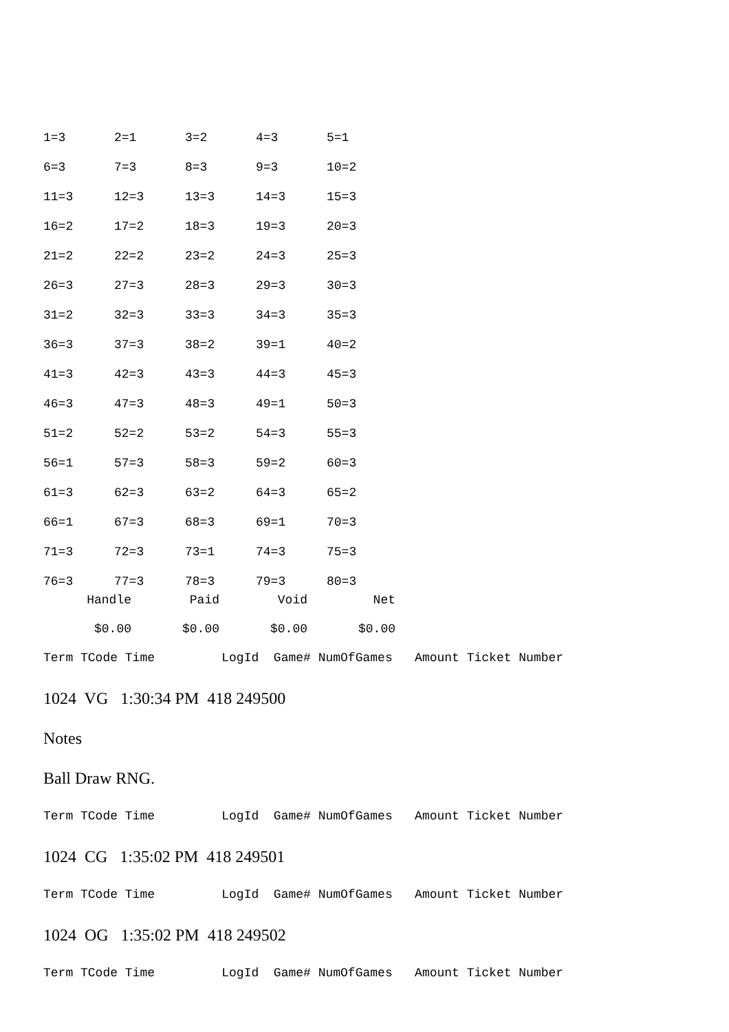| 1=3 | 2=1 | 3=2 | 4=3 | 5=1 |
| 6=3 | 7=3 | 8=3 | 9=3 | 10=2 |
| 11=3 | 12=3 | 13=3 | 14=3 | 15=3 |
| 16=2 | 17=2 | 18=3 | 19=3 | 20=3 |
| 21=2 | 22=2 | 23=2 | 24=3 | 25=3 |
| 26=3 | 27=3 | 28=3 | 29=3 | 30=3 |
| 31=2 | 32=3 | 33=3 | 34=3 | 35=3 |
| 36=3 | 37=3 | 38=2 | 39=1 | 40=2 |
| 41=3 | 42=3 | 43=3 | 44=3 | 45=3 |
| 46=3 | 47=3 | 48=3 | 49=1 | 50=3 |
| 51=2 | 52=2 | 53=2 | 54=3 | 55=3 |
| 56=1 | 57=3 | 58=3 | 59=2 | 60=3 |
| 61=3 | 62=3 | 63=2 | 64=3 | 65=2 |
| 66=1 | 67=3 | 68=3 | 69=1 | 70=3 |
| 71=3 | 72=3 | 73=1 | 74=3 | 75=3 |
| 76=3 | 77=3 | 78=3 | 79=3 | 80=3 |
| Handle | Paid | Void | Net |
| --- | --- | --- | --- |
| $0.00 | $0.00 | $0.00 | $0.00 |
Term TCode Time LogId Game# NumOfGames Amount Ticket Number
1024 VG 1:30:34 PM 418 249500
Notes
Ball Draw RNG.
Term TCode Time LogId Game# NumOfGames Amount Ticket Number
1024 CG 1:35:02 PM 418 249501
Term TCode Time LogId Game# NumOfGames Amount Ticket Number
1024 OG 1:35:02 PM 418 249502
Term TCode Time LogId Game# NumOfGames Amount Ticket Number